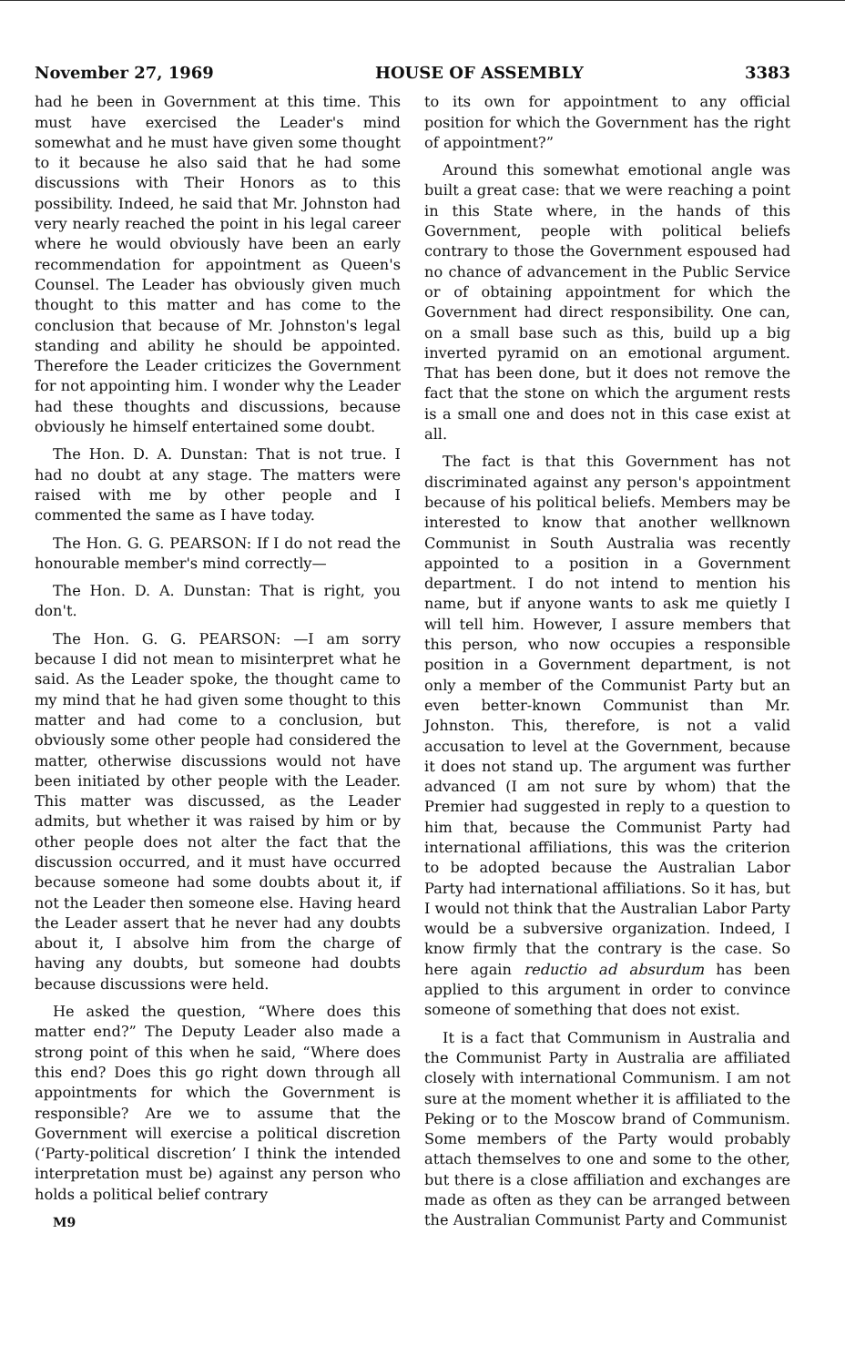November 27, 1969 HOUSE OF ASSEMBLY 3383
had he been in Government at this time. This must have exercised the Leader's mind somewhat and he must have given some thought to it because he also said that he had some discussions with Their Honors as to this possibility. Indeed, he said that Mr. Johnston had very nearly reached the point in his legal career where he would obviously have been an early recommendation for appointment as Queen's Counsel. The Leader has obviously given much thought to this matter and has come to the conclusion that because of Mr. Johnston's legal standing and ability he should be appointed. Therefore the Leader criticizes the Government for not appointing him. I wonder why the Leader had these thoughts and discussions, because obviously he himself entertained some doubt.
The Hon. D. A. Dunstan: That is not true. I had no doubt at any stage. The matters were raised with me by other people and I commented the same as I have today.
The Hon. G. G. PEARSON: If I do not read the honourable member's mind correctly—
The Hon. D. A. Dunstan: That is right, you don't.
The Hon. G. G. PEARSON: —I am sorry because I did not mean to misinterpret what he said. As the Leader spoke, the thought came to my mind that he had given some thought to this matter and had come to a conclusion, but obviously some other people had considered the matter, otherwise discussions would not have been initiated by other people with the Leader. This matter was discussed, as the Leader admits, but whether it was raised by him or by other people does not alter the fact that the discussion occurred, and it must have occurred because someone had some doubts about it, if not the Leader then someone else. Having heard the Leader assert that he never had any doubts about it, I absolve him from the charge of having any doubts, but someone had doubts because discussions were held.
He asked the question, “Where does this matter end?” The Deputy Leader also made a strong point of this when he said, “Where does this end? Does this go right down through all appointments for which the Government is responsible? Are we to assume that the Government will exercise a political discretion (‘Party-political discretion’ I think the intended interpretation must be) against any person who holds a political belief contrary
M9
to its own for appointment to any official position for which the Government has the right of appointment?”
Around this somewhat emotional angle was built a great case: that we were reaching a point in this State where, in the hands of this Government, people with political beliefs contrary to those the Government espoused had no chance of advancement in the Public Service or of obtaining appointment for which the Government had direct responsibility. One can, on a small base such as this, build up a big inverted pyramid on an emotional argument. That has been done, but it does not remove the fact that the stone on which the argument rests is a small one and does not in this case exist at all.
The fact is that this Government has not discriminated against any person's appointment because of his political beliefs. Members may be interested to know that another wellknown Communist in South Australia was recently appointed to a position in a Government department. I do not intend to mention his name, but if anyone wants to ask me quietly I will tell him. However, I assure members that this person, who now occupies a responsible position in a Government department, is not only a member of the Communist Party but an even better-known Communist than Mr. Johnston. This, therefore, is not a valid accusation to level at the Government, because it does not stand up. The argument was further advanced (I am not sure by whom) that the Premier had suggested in reply to a question to him that, because the Communist Party had international affiliations, this was the criterion to be adopted because the Australian Labor Party had international affiliations. So it has, but I would not think that the Australian Labor Party would be a subversive organization. Indeed, I know firmly that the contrary is the case. So here again reductio ad absurdum has been applied to this argument in order to convince someone of something that does not exist.
It is a fact that Communism in Australia and the Communist Party in Australia are affiliated closely with international Communism. I am not sure at the moment whether it is affiliated to the Peking or to the Moscow brand of Communism. Some members of the Party would probably attach themselves to one and some to the other, but there is a close affiliation and exchanges are made as often as they can be arranged between the Australian Communist Party and Communist